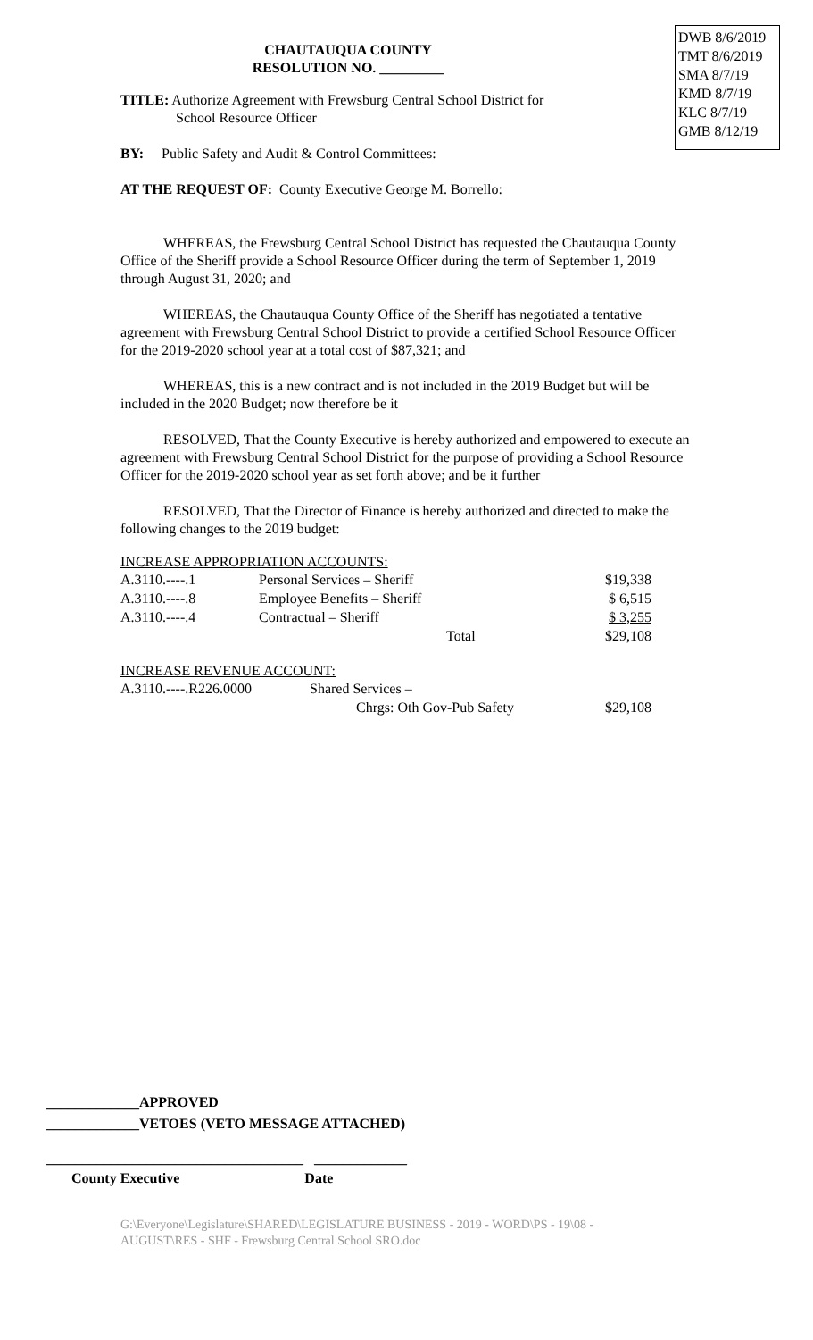DWB 8/6/2019
TMT 8/6/2019
SMA 8/7/19
KMD 8/7/19
KLC 8/7/19
GMB 8/12/19
CHAUTAUQUA COUNTY
RESOLUTION NO. _________
TITLE: Authorize Agreement with Frewsburg Central School District for
School Resource Officer
BY: Public Safety and Audit & Control Committees:
AT THE REQUEST OF: County Executive George M. Borrello:
WHEREAS, the Frewsburg Central School District has requested the Chautauqua County Office of the Sheriff provide a School Resource Officer during the term of September 1, 2019 through August 31, 2020; and
WHEREAS, the Chautauqua County Office of the Sheriff has negotiated a tentative agreement with Frewsburg Central School District to provide a certified School Resource Officer for the 2019-2020 school year at a total cost of $87,321; and
WHEREAS, this is a new contract and is not included in the 2019 Budget but will be included in the 2020 Budget; now therefore be it
RESOLVED, That the County Executive is hereby authorized and empowered to execute an agreement with Frewsburg Central School District for the purpose of providing a School Resource Officer for the 2019-2020 school year as set forth above; and be it further
RESOLVED, That the Director of Finance is hereby authorized and directed to make the following changes to the 2019 budget:
INCREASE APPROPRIATION ACCOUNTS:
| A.3110.----.1 | Personal Services – Sheriff | $19,338 |
| A.3110.----.8 | Employee Benefits – Sheriff | $ 6,515 |
| A.3110.----.4 | Contractual – Sheriff | $ 3,255 |
| | Total | $29,108 |
INCREASE REVENUE ACCOUNT:
| A.3110.----.R226.0000 | Shared Services – | |
| | Chrgs: Oth Gov-Pub Safety | $29,108 |
_____________APPROVED
_____________VETOES (VETO MESSAGE ATTACHED)
____________________________________ _____________
County Executive Date
G:\Everyone\Legislature\SHARED\LEGISLATURE BUSINESS - 2019 - WORD\PS - 19\08 -
AUGUST\RES - SHF - Frewsburg Central School SRO.doc